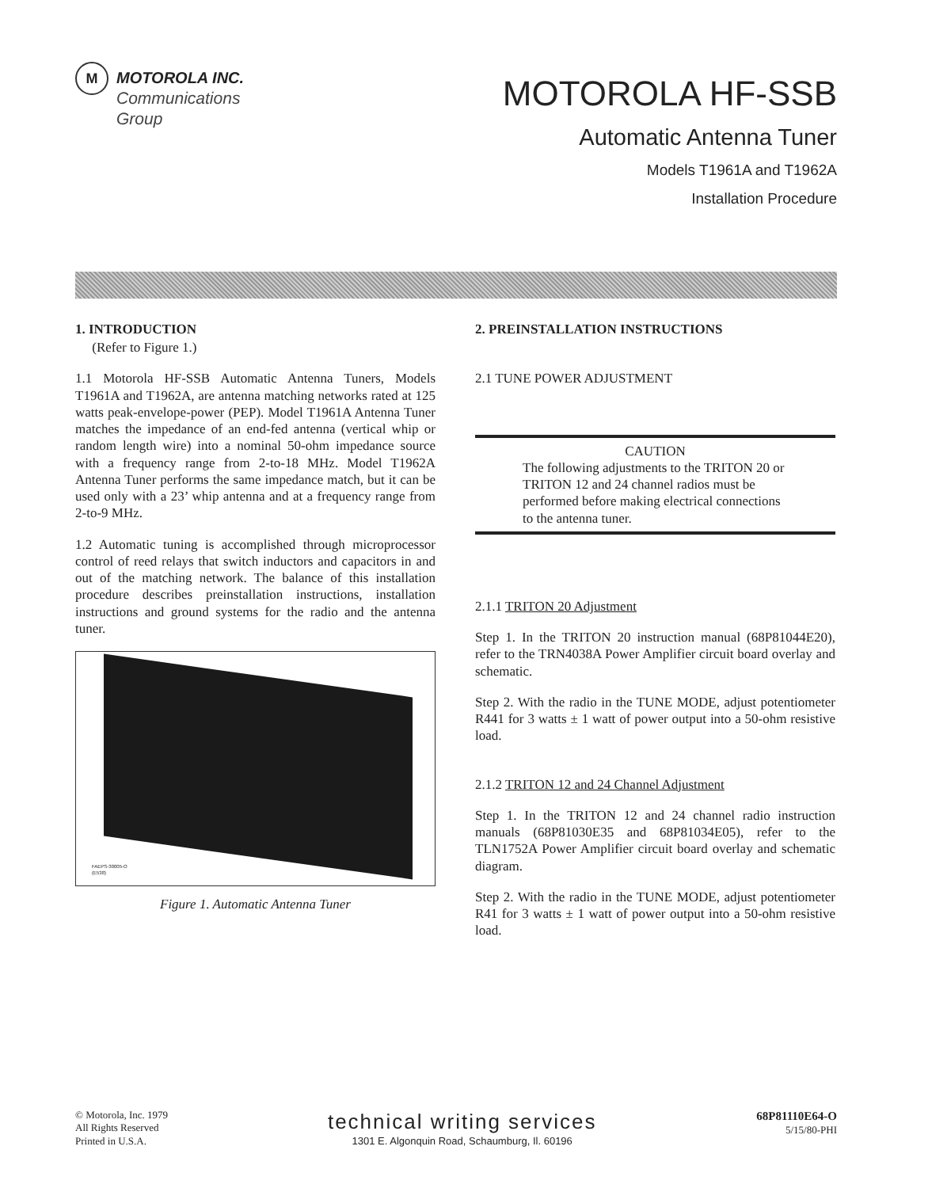M
MOTOROLA INC.
Communications
Group
MOTOROLA HF-SSB
Automatic Antenna Tuner
Models T1961A and T1962A
Installation Procedure
1. INTRODUCTION
(Refer to Figure 1.)
1.1 Motorola HF-SSB Automatic Antenna Tuners, Models T1961A and T1962A, are antenna matching networks rated at 125 watts peak-envelope-power (PEP). Model T1961A Antenna Tuner matches the impedance of an end-fed antenna (vertical whip or random length wire) into a nominal 50-ohm impedance source with a frequency range from 2-to-18 MHz. Model T1962A Antenna Tuner performs the same impedance match, but it can be used only with a 23’ whip antenna and at a frequency range from 2-to-9 MHz.
1.2 Automatic tuning is accomplished through microprocessor control of reed relays that switch inductors and capacitors in and out of the matching network. The balance of this installation procedure describes preinstallation instructions, installation instructions and ground systems for the radio and the antenna tuner.
FAEPS-30005-O
(E538)
Figure 1. Automatic Antenna Tuner
2. PREINSTALLATION INSTRUCTIONS
2.1 TUNE POWER ADJUSTMENT
CAUTION
The following adjustments to the TRITON 20 or TRITON 12 and 24 channel radios must be performed before making electrical connections to the antenna tuner.
2.1.1 TRITON 20 Adjustment
Step 1. In the TRITON 20 instruction manual (68P81044E20), refer to the TRN4038A Power Amplifier circuit board overlay and schematic.
Step 2. With the radio in the TUNE MODE, adjust potentiometer R441 for 3 watts ± 1 watt of power output into a 50-ohm resistive load.
2.1.2 TRITON 12 and 24 Channel Adjustment
Step 1. In the TRITON 12 and 24 channel radio instruction manuals (68P81030E35 and 68P81034E05), refer to the TLN1752A Power Amplifier circuit board overlay and schematic diagram.
Step 2. With the radio in the TUNE MODE, adjust potentiometer R41 for 3 watts ± 1 watt of power output into a 50-ohm resistive load.
© Motorola, Inc. 1979
All Rights Reserved
Printed in U.S.A.
technical writing services
1301 E. Algonquin Road, Schaumburg, Il. 60196
68P81110E64-O
5/15/80-PHI